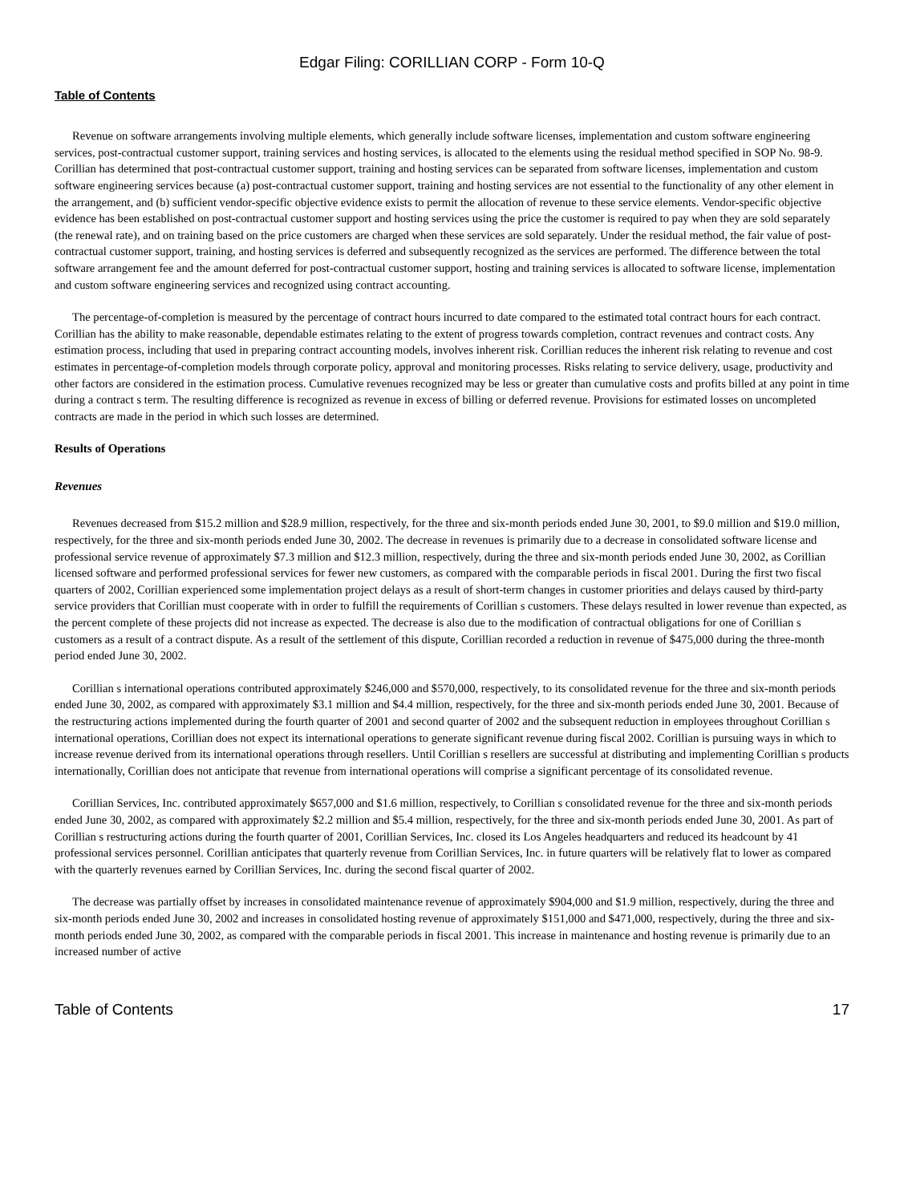Edgar Filing: CORILLIAN CORP - Form 10-Q
Table of Contents
Revenue on software arrangements involving multiple elements, which generally include software licenses, implementation and custom software engineering services, post-contractual customer support, training services and hosting services, is allocated to the elements using the residual method specified in SOP No. 98-9. Corillian has determined that post-contractual customer support, training and hosting services can be separated from software licenses, implementation and custom software engineering services because (a) post-contractual customer support, training and hosting services are not essential to the functionality of any other element in the arrangement, and (b) sufficient vendor-specific objective evidence exists to permit the allocation of revenue to these service elements. Vendor-specific objective evidence has been established on post-contractual customer support and hosting services using the price the customer is required to pay when they are sold separately (the renewal rate), and on training based on the price customers are charged when these services are sold separately. Under the residual method, the fair value of post-contractual customer support, training, and hosting services is deferred and subsequently recognized as the services are performed. The difference between the total software arrangement fee and the amount deferred for post-contractual customer support, hosting and training services is allocated to software license, implementation and custom software engineering services and recognized using contract accounting.
The percentage-of-completion is measured by the percentage of contract hours incurred to date compared to the estimated total contract hours for each contract. Corillian has the ability to make reasonable, dependable estimates relating to the extent of progress towards completion, contract revenues and contract costs. Any estimation process, including that used in preparing contract accounting models, involves inherent risk. Corillian reduces the inherent risk relating to revenue and cost estimates in percentage-of-completion models through corporate policy, approval and monitoring processes. Risks relating to service delivery, usage, productivity and other factors are considered in the estimation process. Cumulative revenues recognized may be less or greater than cumulative costs and profits billed at any point in time during a contract s term. The resulting difference is recognized as revenue in excess of billing or deferred revenue. Provisions for estimated losses on uncompleted contracts are made in the period in which such losses are determined.
Results of Operations
Revenues
Revenues decreased from $15.2 million and $28.9 million, respectively, for the three and six-month periods ended June 30, 2001, to $9.0 million and $19.0 million, respectively, for the three and six-month periods ended June 30, 2002. The decrease in revenues is primarily due to a decrease in consolidated software license and professional service revenue of approximately $7.3 million and $12.3 million, respectively, during the three and six-month periods ended June 30, 2002, as Corillian licensed software and performed professional services for fewer new customers, as compared with the comparable periods in fiscal 2001. During the first two fiscal quarters of 2002, Corillian experienced some implementation project delays as a result of short-term changes in customer priorities and delays caused by third-party service providers that Corillian must cooperate with in order to fulfill the requirements of Corillian s customers. These delays resulted in lower revenue than expected, as the percent complete of these projects did not increase as expected. The decrease is also due to the modification of contractual obligations for one of Corillian s customers as a result of a contract dispute. As a result of the settlement of this dispute, Corillian recorded a reduction in revenue of $475,000 during the three-month period ended June 30, 2002.
Corillian s international operations contributed approximately $246,000 and $570,000, respectively, to its consolidated revenue for the three and six-month periods ended June 30, 2002, as compared with approximately $3.1 million and $4.4 million, respectively, for the three and six-month periods ended June 30, 2001. Because of the restructuring actions implemented during the fourth quarter of 2001 and second quarter of 2002 and the subsequent reduction in employees throughout Corillian s international operations, Corillian does not expect its international operations to generate significant revenue during fiscal 2002. Corillian is pursuing ways in which to increase revenue derived from its international operations through resellers. Until Corillian s resellers are successful at distributing and implementing Corillian s products internationally, Corillian does not anticipate that revenue from international operations will comprise a significant percentage of its consolidated revenue.
Corillian Services, Inc. contributed approximately $657,000 and $1.6 million, respectively, to Corillian s consolidated revenue for the three and six-month periods ended June 30, 2002, as compared with approximately $2.2 million and $5.4 million, respectively, for the three and six-month periods ended June 30, 2001. As part of Corillian s restructuring actions during the fourth quarter of 2001, Corillian Services, Inc. closed its Los Angeles headquarters and reduced its headcount by 41 professional services personnel. Corillian anticipates that quarterly revenue from Corillian Services, Inc. in future quarters will be relatively flat to lower as compared with the quarterly revenues earned by Corillian Services, Inc. during the second fiscal quarter of 2002.
The decrease was partially offset by increases in consolidated maintenance revenue of approximately $904,000 and $1.9 million, respectively, during the three and six-month periods ended June 30, 2002 and increases in consolidated hosting revenue of approximately $151,000 and $471,000, respectively, during the three and six-month periods ended June 30, 2002, as compared with the comparable periods in fiscal 2001. This increase in maintenance and hosting revenue is primarily due to an increased number of active
Table of Contents 17